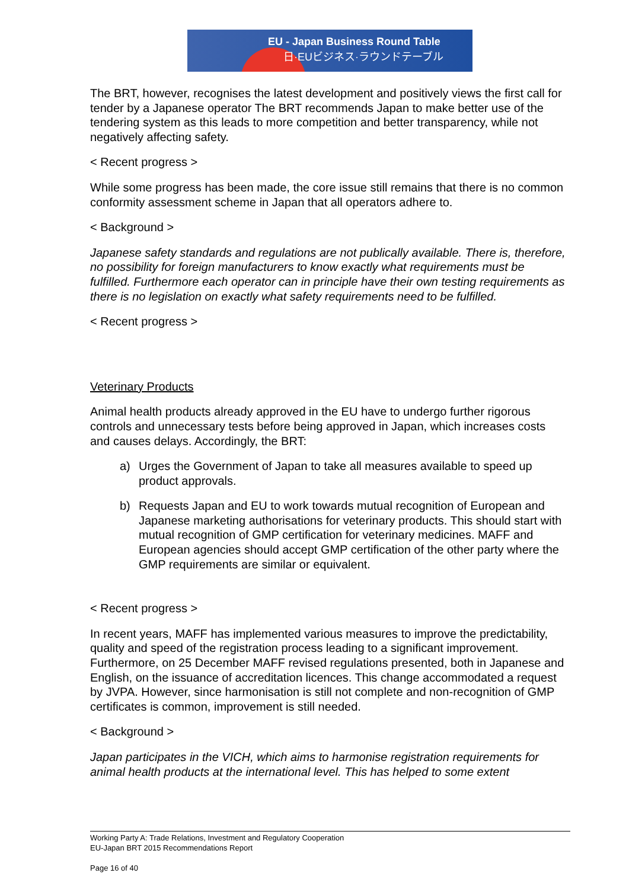EU - Japan Business Round Table
日·EUビジネス·ラウンドテーブル
The BRT, however, recognises the latest development and positively views the first call for tender by a Japanese operator The BRT recommends Japan to make better use of the tendering system as this leads to more competition and better transparency, while not negatively affecting safety.
< Recent progress >
While some progress has been made, the core issue still remains that there is no common conformity assessment scheme in Japan that all operators adhere to.
< Background >
Japanese safety standards and regulations are not publically available. There is, therefore, no possibility for foreign manufacturers to know exactly what requirements must be fulfilled. Furthermore each operator can in principle have their own testing requirements as there is no legislation on exactly what safety requirements need to be fulfilled.
< Recent progress >
Veterinary Products
Animal health products already approved in the EU have to undergo further rigorous controls and unnecessary tests before being approved in Japan, which increases costs and causes delays. Accordingly, the BRT:
a) Urges the Government of Japan to take all measures available to speed up product approvals.
b) Requests Japan and EU to work towards mutual recognition of European and Japanese marketing authorisations for veterinary products. This should start with mutual recognition of GMP certification for veterinary medicines. MAFF and European agencies should accept GMP certification of the other party where the GMP requirements are similar or equivalent.
< Recent progress >
In recent years, MAFF has implemented various measures to improve the predictability, quality and speed of the registration process leading to a significant improvement. Furthermore, on 25 December MAFF revised regulations presented, both in Japanese and English, on the issuance of accreditation licences. This change accommodated a request by JVPA. However, since harmonisation is still not complete and non-recognition of GMP certificates is common, improvement is still needed.
< Background >
Japan participates in the VICH, which aims to harmonise registration requirements for animal health products at the international level. This has helped to some extent
Working Party A: Trade Relations, Investment and Regulatory Cooperation
EU-Japan BRT 2015 Recommendations Report
Page 16 of 40